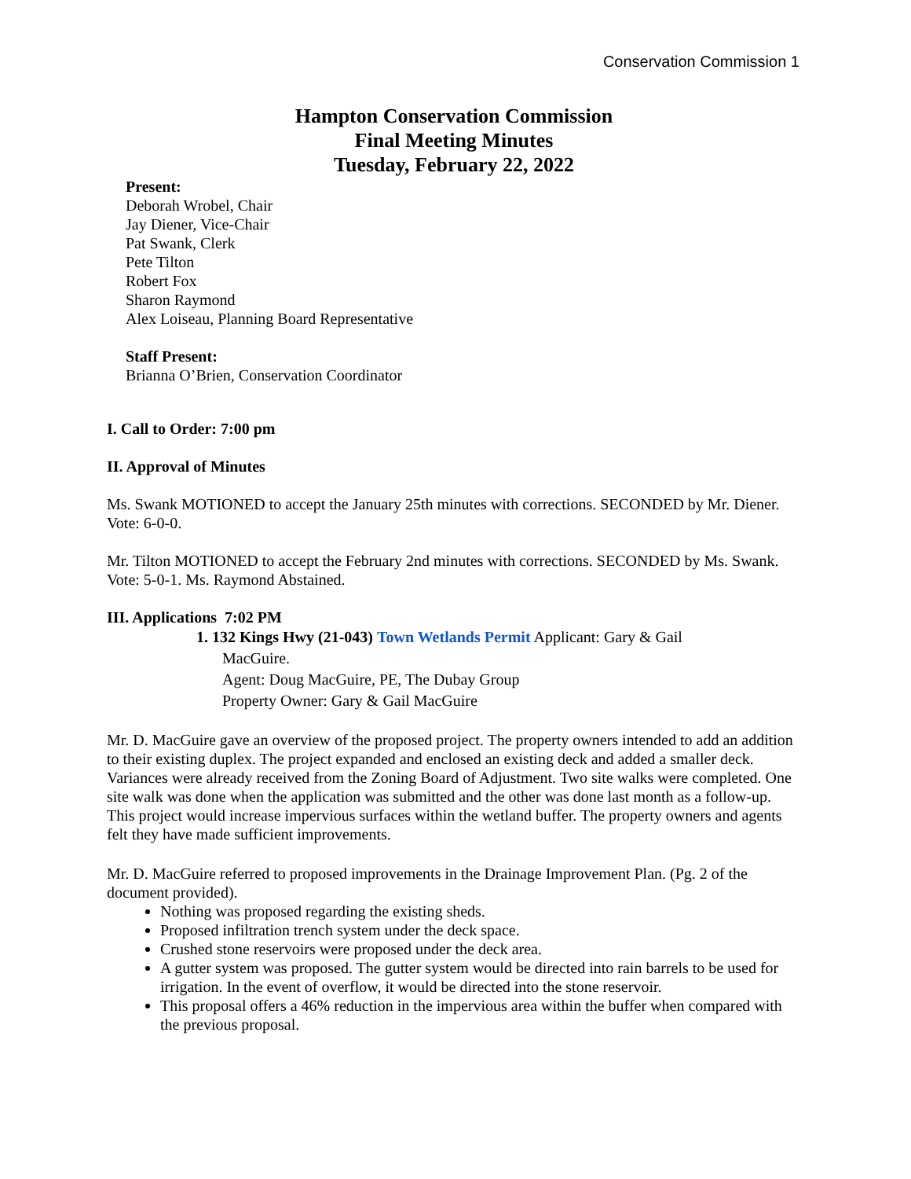Conservation Commission 1
Hampton Conservation Commission
Final Meeting Minutes
Tuesday, February 22, 2022
Present:
Deborah Wrobel, Chair
Jay Diener, Vice-Chair
Pat Swank, Clerk
Pete Tilton
Robert Fox
Sharon Raymond
Alex Loiseau, Planning Board Representative
Staff Present:
Brianna O’Brien, Conservation Coordinator
I. Call to Order: 7:00 pm
II. Approval of Minutes
Ms. Swank MOTIONED to accept the January 25th minutes with corrections. SECONDED by Mr. Diener. Vote: 6-0-0.
Mr. Tilton MOTIONED to accept the February 2nd minutes with corrections. SECONDED by Ms. Swank. Vote: 5-0-1. Ms. Raymond Abstained.
III. Applications 7:02 PM
1. 132 Kings Hwy (21-043) Town Wetlands Permit Applicant: Gary & Gail
MacGuire.
Agent: Doug MacGuire, PE, The Dubay Group
Property Owner: Gary & Gail MacGuire
Mr. D. MacGuire gave an overview of the proposed project. The property owners intended to add an addition to their existing duplex. The project expanded and enclosed an existing deck and added a smaller deck. Variances were already received from the Zoning Board of Adjustment. Two site walks were completed. One site walk was done when the application was submitted and the other was done last month as a follow-up. This project would increase impervious surfaces within the wetland buffer. The property owners and agents felt they have made sufficient improvements.
Mr. D. MacGuire referred to proposed improvements in the Drainage Improvement Plan. (Pg. 2 of the document provided).
Nothing was proposed regarding the existing sheds.
Proposed infiltration trench system under the deck space.
Crushed stone reservoirs were proposed under the deck area.
A gutter system was proposed. The gutter system would be directed into rain barrels to be used for irrigation. In the event of overflow, it would be directed into the stone reservoir.
This proposal offers a 46% reduction in the impervious area within the buffer when compared with the previous proposal.